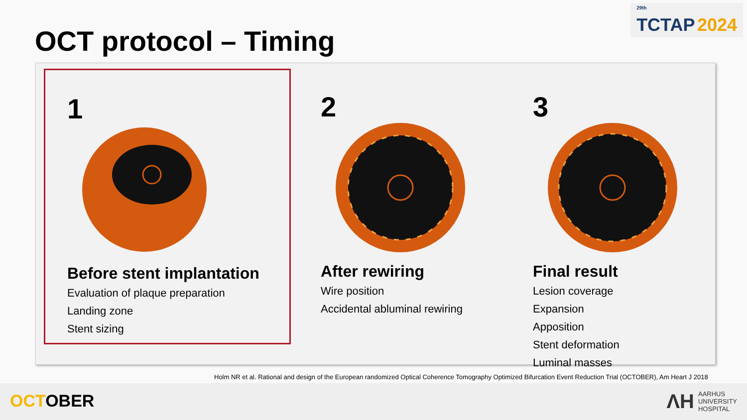<sup>29th</sup>
TCTAP 2024
OCT protocol – Timing
1
Before stent implantation
Evaluation of plaque preparation
Landing zone
Stent sizing
2
After rewiring
Wire position
Accidental abluminal rewiring
3
Final result
Lesion coverage
Expansion
Apposition
Stent deformation
Luminal masses
Holm NR et al. Rational and design of the European randomized Optical Coherence Tomography Optimized Bifurcation Event Reduction Trial (OCTOBER), Am Heart J 2018
OCTOBER
ΛH
AARHUS
UNIVERSITY
HOSPITAL